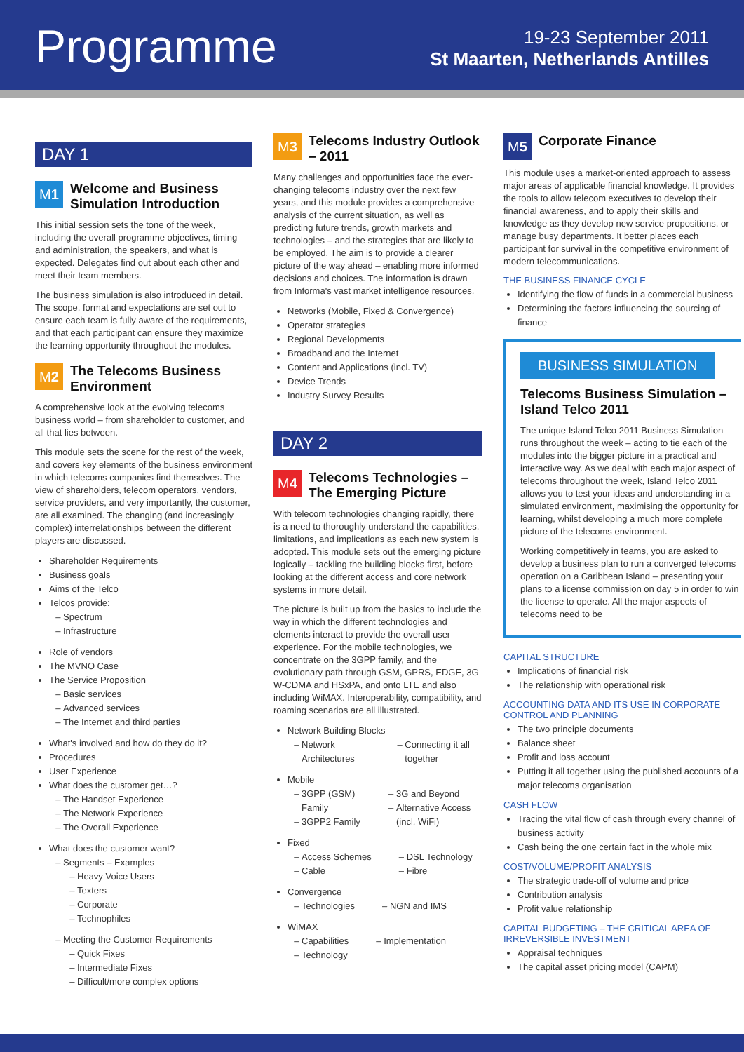Programme
19-23 September 2011
St Maarten, Netherlands Antilles
DAY 1
M 1
Welcome and Business Simulation Introduction
This initial session sets the tone of the week, including the overall programme objectives, timing and administration, the speakers, and what is expected. Delegates find out about each other and meet their team members.
The business simulation is also introduced in detail. The scope, format and expectations are set out to ensure each team is fully aware of the requirements, and that each participant can ensure they maximize the learning opportunity throughout the modules.
M 2
The Telecoms Business Environment
A comprehensive look at the evolving telecoms business world – from shareholder to customer, and all that lies between.
This module sets the scene for the rest of the week, and covers key elements of the business environment in which telecoms companies find themselves. The view of shareholders, telecom operators, vendors, service providers, and very importantly, the customer, are all examined. The changing (and increasingly complex) interrelationships between the different players are discussed.
Shareholder Requirements
Business goals
Aims of the Telco
Telcos provide:
Spectrum
Infrastructure
Role of vendors
The MVNO Case
The Service Proposition
Basic services
Advanced services
The Internet and third parties
What's involved and how do they do it?
Procedures
User Experience
What does the customer get…?
The Handset Experience
The Network Experience
The Overall Experience
What does the customer want?
Segments – Examples
Heavy Voice Users
Texters
Corporate
Technophiles
Meeting the Customer Requirements
Quick Fixes
Intermediate Fixes
Difficult/more complex options
M 3
Telecoms Industry Outlook – 2011
Many challenges and opportunities face the ever-changing telecoms industry over the next few years, and this module provides a comprehensive analysis of the current situation, as well as predicting future trends, growth markets and technologies – and the strategies that are likely to be employed. The aim is to provide a clearer picture of the way ahead – enabling more informed decisions and choices. The information is drawn from Informa's vast market intelligence resources.
Networks (Mobile, Fixed & Convergence)
Operator strategies
Regional Developments
Broadband and the Internet
Content and Applications (incl. TV)
Device Trends
Industry Survey Results
DAY 2
M 4
Telecoms Technologies – The Emerging Picture
With telecom technologies changing rapidly, there is a need to thoroughly understand the capabilities, limitations, and implications as each new system is adopted. This module sets out the emerging picture logically – tackling the building blocks first, before looking at the different access and core network systems in more detail.
The picture is built up from the basics to include the way in which the different technologies and elements interact to provide the overall user experience. For the mobile technologies, we concentrate on the 3GPP family, and the evolutionary path through GSM, GPRS, EDGE, 3G W-CDMA and HSxPA, and onto LTE and also including WiMAX. Interoperability, compatibility, and roaming scenarios are all illustrated.
Network Building Blocks
Network Architectures Connecting it all together
Mobile
3GPP (GSM) Family
3GPP2 Family
3G and Beyond
Alternative Access (incl. WiFi)
Fixed
Access Schemes
Cable
DSL Technology
Fibre
Convergence
Technologies NGN and IMS
WiMAX
Capabilities
Technology
Implementation
M 5
Corporate Finance
This module uses a market-oriented approach to assess major areas of applicable financial knowledge. It provides the tools to allow telecom executives to develop their financial awareness, and to apply their skills and knowledge as they develop new service propositions, or manage busy departments. It better places each participant for survival in the competitive environment of modern telecommunications.
THE BUSINESS FINANCE CYCLE
Identifying the flow of funds in a commercial business
Determining the factors influencing the sourcing of finance
BUSINESS SIMULATION
Telecoms Business Simulation – Island Telco 2011
The unique Island Telco 2011 Business Simulation runs throughout the week – acting to tie each of the modules into the bigger picture in a practical and interactive way. As we deal with each major aspect of telecoms throughout the week, Island Telco 2011 allows you to test your ideas and understanding in a simulated environment, maximising the opportunity for learning, whilst developing a much more complete picture of the telecoms environment.
Working competitively in teams, you are asked to develop a business plan to run a converged telecoms operation on a Caribbean Island – presenting your plans to a license commission on day 5 in order to win the license to operate. All the major aspects of telecoms need to be
CAPITAL STRUCTURE
Implications of financial risk
The relationship with operational risk
ACCOUNTING DATA AND ITS USE IN CORPORATE CONTROL AND PLANNING
The two principle documents
Balance sheet
Profit and loss account
Putting it all together using the published accounts of a major telecoms organisation
CASH FLOW
Tracing the vital flow of cash through every channel of business activity
Cash being the one certain fact in the whole mix
COST/VOLUME/PROFIT ANALYSIS
The strategic trade-off of volume and price
Contribution analysis
Profit value relationship
CAPITAL BUDGETING – THE CRITICAL AREA OF IRREVERSIBLE INVESTMENT
Appraisal techniques
The capital asset pricing model (CAPM)